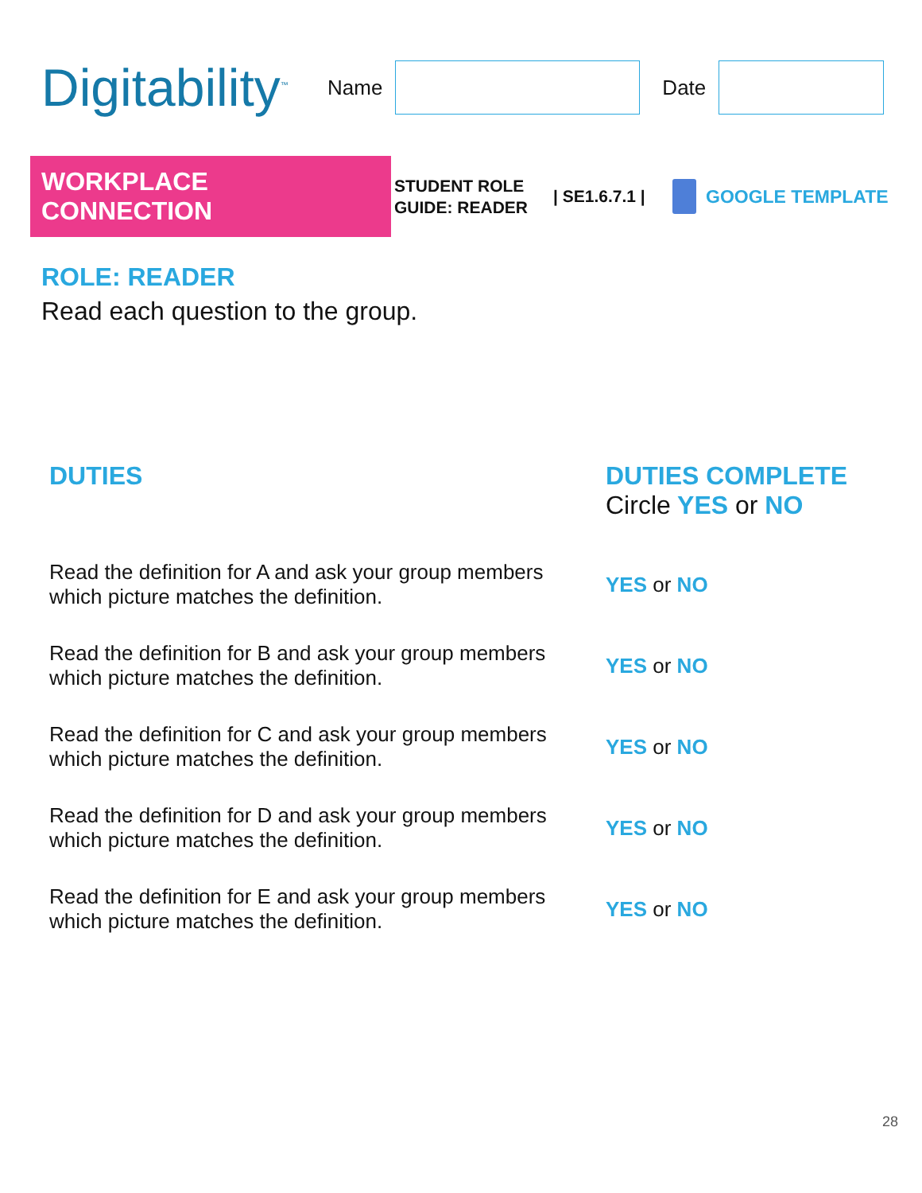Digitability<sup>™</sup>
Name Date
WORKPLACE CONNECTION
STUDENT ROLE GUIDE: READER
| SE1.6.7.1 |
GOOGLE TEMPLATE
ROLE: READER
Read each question to the group.
| DUTIES | DUTIES COMPLETE Circle YES or NO |
| --- | --- |
| Read the definition for A and ask your group members which picture matches the definition. | YES or NO |
| Read the definition for B and ask your group members which picture matches the definition. | YES or NO |
| Read the definition for C and ask your group members which picture matches the definition. | YES or NO |
| Read the definition for D and ask your group members which picture matches the definition. | YES or NO |
| Read the definition for E and ask your group members which picture matches the definition. | YES or NO |
28